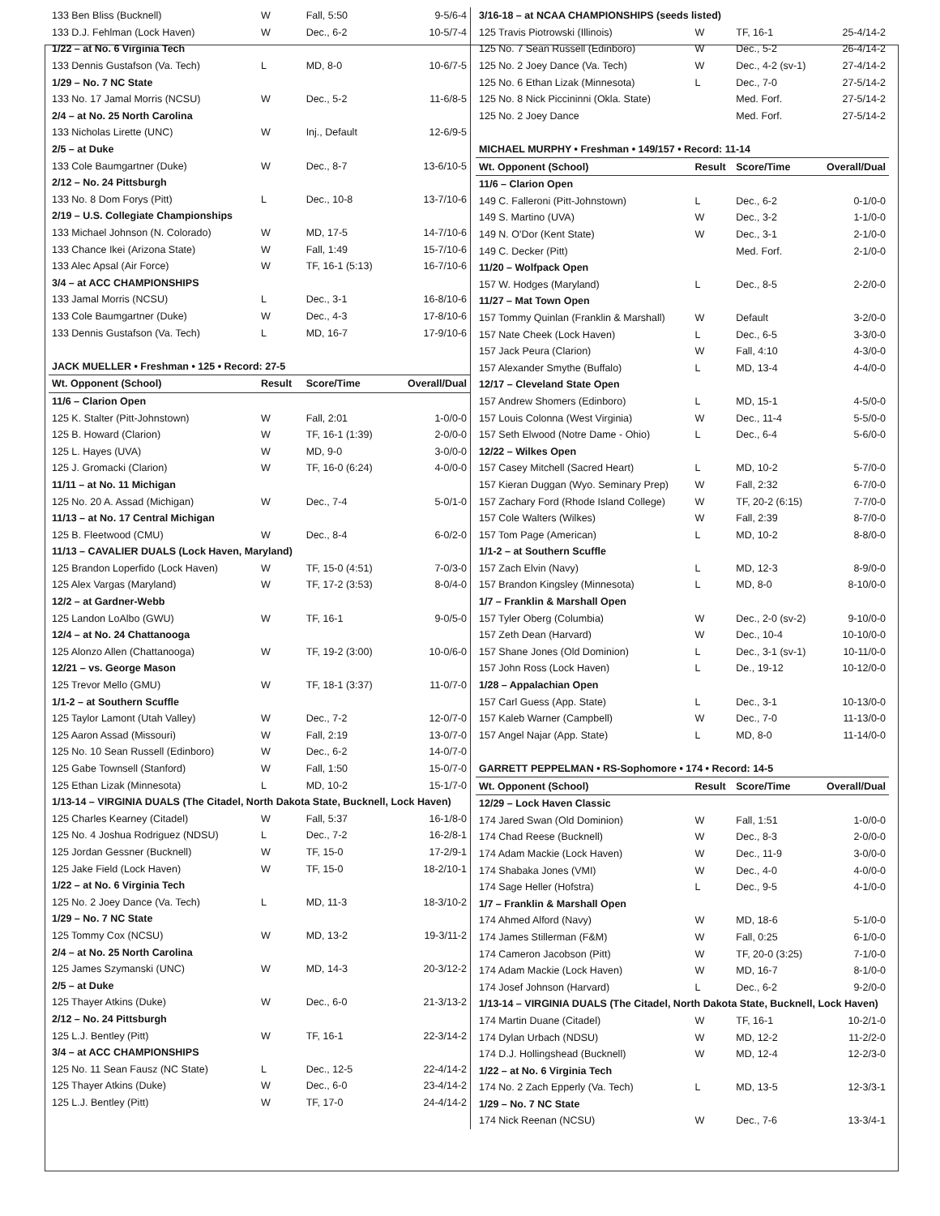| 133 Ben Bliss (Bucknell) | W | Fall, 5:50 | 9-5/6-4 |
| 133 D.J. Fehlman (Lock Haven) | W | Dec., 6-2 | 10-5/7-4 |
| 1/22 – at No. 6 Virginia Tech | | | |
| 133 Dennis Gustafson (Va. Tech) | L | MD, 8-0 | 10-6/7-5 |
| 1/29 – No. 7 NC State | | | |
| 133 No. 17 Jamal Morris (NCSU) | W | Dec., 5-2 | 11-6/8-5 |
| 2/4 – at No. 25 North Carolina | | | |
| 133 Nicholas Lirette (UNC) | W | Inj., Default | 12-6/9-5 |
| 2/5 – at Duke | | | |
| 133 Cole Baumgartner (Duke) | W | Dec., 8-7 | 13-6/10-5 |
| 2/12 – No. 24 Pittsburgh | | | |
| 133 No. 8 Dom Forys (Pitt) | L | Dec., 10-8 | 13-7/10-6 |
| 2/19 – U.S. Collegiate Championships | | | |
| 133 Michael Johnson (N. Colorado) | W | MD, 17-5 | 14-7/10-6 |
| 133 Chance Ikei (Arizona State) | W | Fall, 1:49 | 15-7/10-6 |
| 133 Alec Apsal (Air Force) | W | TF, 16-1 (5:13) | 16-7/10-6 |
| 3/4 – at ACC CHAMPIONSHIPS | | | |
| 133 Jamal Morris (NCSU) | L | Dec., 3-1 | 16-8/10-6 |
| 133 Cole Baumgartner (Duke) | W | Dec., 4-3 | 17-8/10-6 |
| 133 Dennis Gustafson (Va. Tech) | L | MD, 16-7 | 17-9/10-6 |
| JACK MUELLER • Freshman • 125 • Record: 27-5 | | | |
| Wt. Opponent (School) | Result | Score/Time | Overall/Dual |
| 11/6 – Clarion Open | | | |
| 125 K. Stalter (Pitt-Johnstown) | W | Fall, 2:01 | 1-0/0-0 |
| 125 B. Howard (Clarion) | W | TF, 16-1 (1:39) | 2-0/0-0 |
| 125 L. Hayes (UVA) | W | MD, 9-0 | 3-0/0-0 |
| 125 J. Gromacki (Clarion) | W | TF, 16-0 (6:24) | 4-0/0-0 |
| 11/11 – at No. 11 Michigan | | | |
| 125 No. 20 A. Assad (Michigan) | W | Dec., 7-4 | 5-0/1-0 |
| 11/13 – at No. 17 Central Michigan | | | |
| 125 B. Fleetwood (CMU) | W | Dec., 8-4 | 6-0/2-0 |
| 11/13 – CAVALIER DUALS (Lock Haven, Maryland) | | | |
| 125 Brandon Loperfido (Lock Haven) | W | TF, 15-0 (4:51) | 7-0/3-0 |
| 125 Alex Vargas (Maryland) | W | TF, 17-2 (3:53) | 8-0/4-0 |
| 12/2 – at Gardner-Webb | | | |
| 125 Landon LoAlbo (GWU) | W | TF, 16-1 | 9-0/5-0 |
| 12/4 – at No. 24 Chattanooga | | | |
| 125 Alonzo Allen (Chattanooga) | W | TF, 19-2 (3:00) | 10-0/6-0 |
| 12/21 – vs. George Mason | | | |
| 125 Trevor Mello (GMU) | W | TF, 18-1 (3:37) | 11-0/7-0 |
| 1/1-2 – at Southern Scuffle | | | |
| 125 Taylor Lamont (Utah Valley) | W | Dec., 7-2 | 12-0/7-0 |
| 125 Aaron Assad (Missouri) | W | Fall, 2:19 | 13-0/7-0 |
| 125 No. 10 Sean Russell (Edinboro) | W | Dec., 6-2 | 14-0/7-0 |
| 125 Gabe Townsell (Stanford) | W | Fall, 1:50 | 15-0/7-0 |
| 125 Ethan Lizak (Minnesota) | L | MD, 10-2 | 15-1/7-0 |
| 1/13-14 – VIRGINIA DUALS (The Citadel, North Dakota State, Bucknell, Lock Haven) | | | |
| 125 Charles Kearney (Citadel) | W | Fall, 5:37 | 16-1/8-0 |
| 125 No. 4 Joshua Rodriguez (NDSU) | L | Dec., 7-2 | 16-2/8-1 |
| 125 Jordan Gessner (Bucknell) | W | TF, 15-0 | 17-2/9-1 |
| 125 Jake Field (Lock Haven) | W | TF, 15-0 | 18-2/10-1 |
| 1/22 – at No. 6 Virginia Tech | | | |
| 125 No. 2 Joey Dance (Va. Tech) | L | MD, 11-3 | 18-3/10-2 |
| 1/29 – No. 7 NC State | | | |
| 125 Tommy Cox (NCSU) | W | MD, 13-2 | 19-3/11-2 |
| 2/4 – at No. 25 North Carolina | | | |
| 125 James Szymanski (UNC) | W | MD, 14-3 | 20-3/12-2 |
| 2/5 – at Duke | | | |
| 125 Thayer Atkins (Duke) | W | Dec., 6-0 | 21-3/13-2 |
| 2/12 – No. 24 Pittsburgh | | | |
| 125 L.J. Bentley (Pitt) | W | TF, 16-1 | 22-3/14-2 |
| 3/4 – at ACC CHAMPIONSHIPS | | | |
| 125 No. 11 Sean Fausz (NC State) | L | Dec., 12-5 | 22-4/14-2 |
| 125 Thayer Atkins (Duke) | W | Dec., 6-0 | 23-4/14-2 |
| 125 L.J. Bentley (Pitt) | W | TF, 17-0 | 24-4/14-2 |
| 3/16-18 – at NCAA CHAMPIONSHIPS (seeds listed) | | | |
| 125 Travis Piotrowski (Illinois) | W | TF, 16-1 | 25-4/14-2 |
| 125 No. 7 Sean Russell (Edinboro) | W | Dec., 5-2 | 26-4/14-2 |
| 125 No. 2 Joey Dance (Va. Tech) | W | Dec., 4-2 (sv-1) | 27-4/14-2 |
| 125 No. 6 Ethan Lizak (Minnesota) | L | Dec., 7-0 | 27-5/14-2 |
| 125 No. 8 Nick Piccininni (Okla. State) | | Med. Forf. | 27-5/14-2 |
| 125 No. 2 Joey Dance | | Med. Forf. | 27-5/14-2 |
| MICHAEL MURPHY • Freshman • 149/157 • Record: 11-14 | | | |
| Wt. Opponent (School) | Result | Score/Time | Overall/Dual |
| 11/6 – Clarion Open | | | |
| 149 C. Falleroni (Pitt-Johnstown) | L | Dec., 6-2 | 0-1/0-0 |
| 149 S. Martino (UVA) | W | Dec., 3-2 | 1-1/0-0 |
| 149 N. O'Dor (Kent State) | W | Dec., 3-1 | 2-1/0-0 |
| 149 C. Decker (Pitt) | | Med. Forf. | 2-1/0-0 |
| 11/20 – Wolfpack Open | | | |
| 157 W. Hodges (Maryland) | L | Dec., 8-5 | 2-2/0-0 |
| 11/27 – Mat Town Open | | | |
| 157 Tommy Quinlan (Franklin & Marshall) | W | Default | 3-2/0-0 |
| 157 Nate Cheek (Lock Haven) | L | Dec., 6-5 | 3-3/0-0 |
| 157 Jack Peura (Clarion) | W | Fall, 4:10 | 4-3/0-0 |
| 157 Alexander Smythe (Buffalo) | L | MD, 13-4 | 4-4/0-0 |
| 12/17 – Cleveland State Open | | | |
| 157 Andrew Shomers (Edinboro) | L | MD, 15-1 | 4-5/0-0 |
| 157 Louis Colonna (West Virginia) | W | Dec., 11-4 | 5-5/0-0 |
| 157 Seth Elwood (Notre Dame - Ohio) | L | Dec., 6-4 | 5-6/0-0 |
| 12/22 – Wilkes Open | | | |
| 157 Casey Mitchell (Sacred Heart) | L | MD, 10-2 | 5-7/0-0 |
| 157 Kieran Duggan (Wyo. Seminary Prep) | W | Fall, 2:32 | 6-7/0-0 |
| 157 Zachary Ford (Rhode Island College) | W | TF, 20-2 (6:15) | 7-7/0-0 |
| 157 Cole Walters (Wilkes) | W | Fall, 2:39 | 8-7/0-0 |
| 157 Tom Page (American) | L | MD, 10-2 | 8-8/0-0 |
| 1/1-2 – at Southern Scuffle | | | |
| 157 Zach Elvin (Navy) | L | MD, 12-3 | 8-9/0-0 |
| 157 Brandon Kingsley (Minnesota) | L | MD, 8-0 | 8-10/0-0 |
| 1/7 – Franklin & Marshall Open | | | |
| 157 Tyler Oberg (Columbia) | W | Dec., 2-0 (sv-2) | 9-10/0-0 |
| 157 Zeth Dean (Harvard) | W | Dec., 10-4 | 10-10/0-0 |
| 157 Shane Jones (Old Dominion) | L | Dec., 3-1 (sv-1) | 10-11/0-0 |
| 157 John Ross (Lock Haven) | L | De., 19-12 | 10-12/0-0 |
| 1/28 – Appalachian Open | | | |
| 157 Carl Guess (App. State) | L | Dec., 3-1 | 10-13/0-0 |
| 157 Kaleb Warner (Campbell) | W | Dec., 7-0 | 11-13/0-0 |
| 157 Angel Najar (App. State) | L | MD, 8-0 | 11-14/0-0 |
| GARRETT PEPPELMAN • RS-Sophomore • 174 • Record: 14-5 | | | |
| Wt. Opponent (School) | Result | Score/Time | Overall/Dual |
| 12/29 – Lock Haven Classic | | | |
| 174 Jared Swan (Old Dominion) | W | Fall, 1:51 | 1-0/0-0 |
| 174 Chad Reese (Bucknell) | W | Dec., 8-3 | 2-0/0-0 |
| 174 Adam Mackie (Lock Haven) | W | Dec., 11-9 | 3-0/0-0 |
| 174 Shabaka Jones (VMI) | W | Dec., 4-0 | 4-0/0-0 |
| 174 Sage Heller (Hofstra) | L | Dec., 9-5 | 4-1/0-0 |
| 1/7 – Franklin & Marshall Open | | | |
| 174 Ahmed Alford (Navy) | W | MD, 18-6 | 5-1/0-0 |
| 174 James Stillerman (F&M) | W | Fall, 0:25 | 6-1/0-0 |
| 174 Cameron Jacobson (Pitt) | W | TF, 20-0 (3:25) | 7-1/0-0 |
| 174 Adam Mackie (Lock Haven) | W | MD, 16-7 | 8-1/0-0 |
| 174 Josef Johnson (Harvard) | L | Dec., 6-2 | 9-2/0-0 |
| 1/13-14 – VIRGINIA DUALS (The Citadel, North Dakota State, Bucknell, Lock Haven) | | | |
| 174 Martin Duane (Citadel) | W | TF, 16-1 | 10-2/1-0 |
| 174 Dylan Urbach (NDSU) | W | MD, 12-2 | 11-2/2-0 |
| 174 D.J. Hollingshead (Bucknell) | W | MD, 12-4 | 12-2/3-0 |
| 1/22 – at No. 6 Virginia Tech | | | |
| 174 No. 2 Zach Epperly (Va. Tech) | L | MD, 13-5 | 12-3/3-1 |
| 1/29 – No. 7 NC State | | | |
| 174 Nick Reenan (NCSU) | W | Dec., 7-6 | 13-3/4-1 |